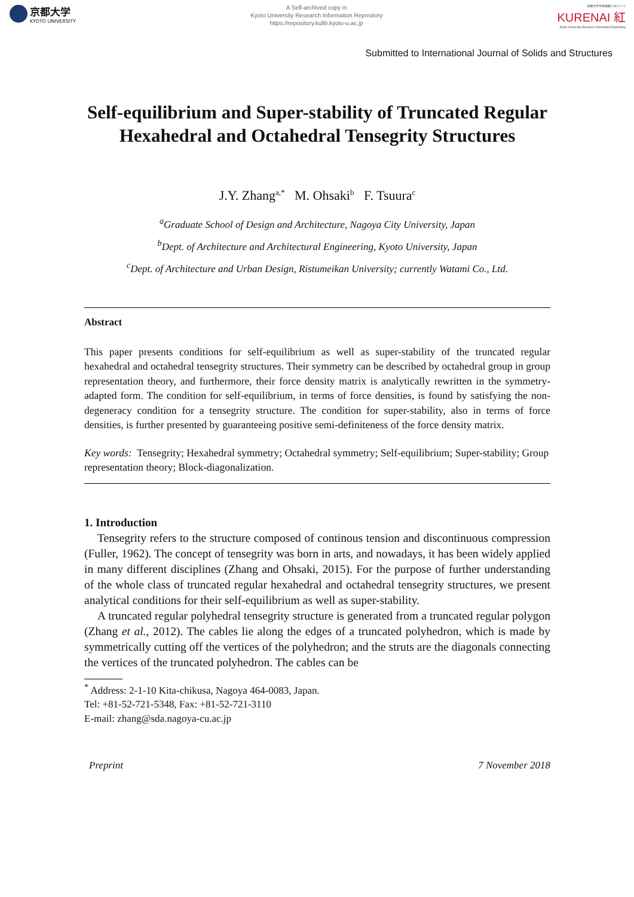京都大学
KYOTO UNIVERSITY
A Self-archived copy in
Kyoto University Research Information Repository
https://repository.kulib.kyoto-u.ac.jp
京都大学学術情報リポジトリ
KURENAI 紅
Kyoto University Research Information Repository
Submitted to International Journal of Solids and Structures
Self-equilibrium and Super-stability of Truncated Regular Hexahedral and Octahedral Tensegrity Structures
J.Y. Zhang<sup>a,*</sup> M. Ohsaki<sup>b</sup> F. Tsuura<sup>c</sup>
<sup>a</sup> Graduate School of Design and Architecture, Nagoya City University, Japan
<sup>b</sup> Dept. of Architecture and Architectural Engineering, Kyoto University, Japan
<sup>c</sup> Dept. of Architecture and Urban Design, Ristumeikan University; currently Watami Co., Ltd.
Abstract
This paper presents conditions for self-equilibrium as well as super-stability of the truncated regular hexahedral and octahedral tensegrity structures. Their symmetry can be described by octahedral group in group representation theory, and furthermore, their force density matrix is analytically rewritten in the symmetry-adapted form. The condition for self-equilibrium, in terms of force densities, is found by satisfying the non-degeneracy condition for a tensegrity structure. The condition for super-stability, also in terms of force densities, is further presented by guaranteeing positive semi-definiteness of the force density matrix.
Key words: Tensegrity; Hexahedral symmetry; Octahedral symmetry; Self-equilibrium; Super-stability; Group representation theory; Block-diagonalization.
1. Introduction
Tensegrity refers to the structure composed of continous tension and discontinuous compression (Fuller, 1962). The concept of tensegrity was born in arts, and nowadays, it has been widely applied in many different disciplines (Zhang and Ohsaki, 2015). For the purpose of further understanding of the whole class of truncated regular hexahedral and octahedral tensegrity structures, we present analytical conditions for their self-equilibrium as well as super-stability.
A truncated regular polyhedral tensegrity structure is generated from a truncated regular polygon (Zhang et al., 2012). The cables lie along the edges of a truncated polyhedron, which is made by symmetrically cutting off the vertices of the polyhedron; and the struts are the diagonals connecting the vertices of the truncated polyhedron. The cables can be
<sup>*</sup> Address: 2-1-10 Kita-chikusa, Nagoya 464-0083, Japan.
Tel: +81-52-721-5348, Fax: +81-52-721-3110
E-mail: zhang@sda.nagoya-cu.ac.jp
Preprint 7 November 2018